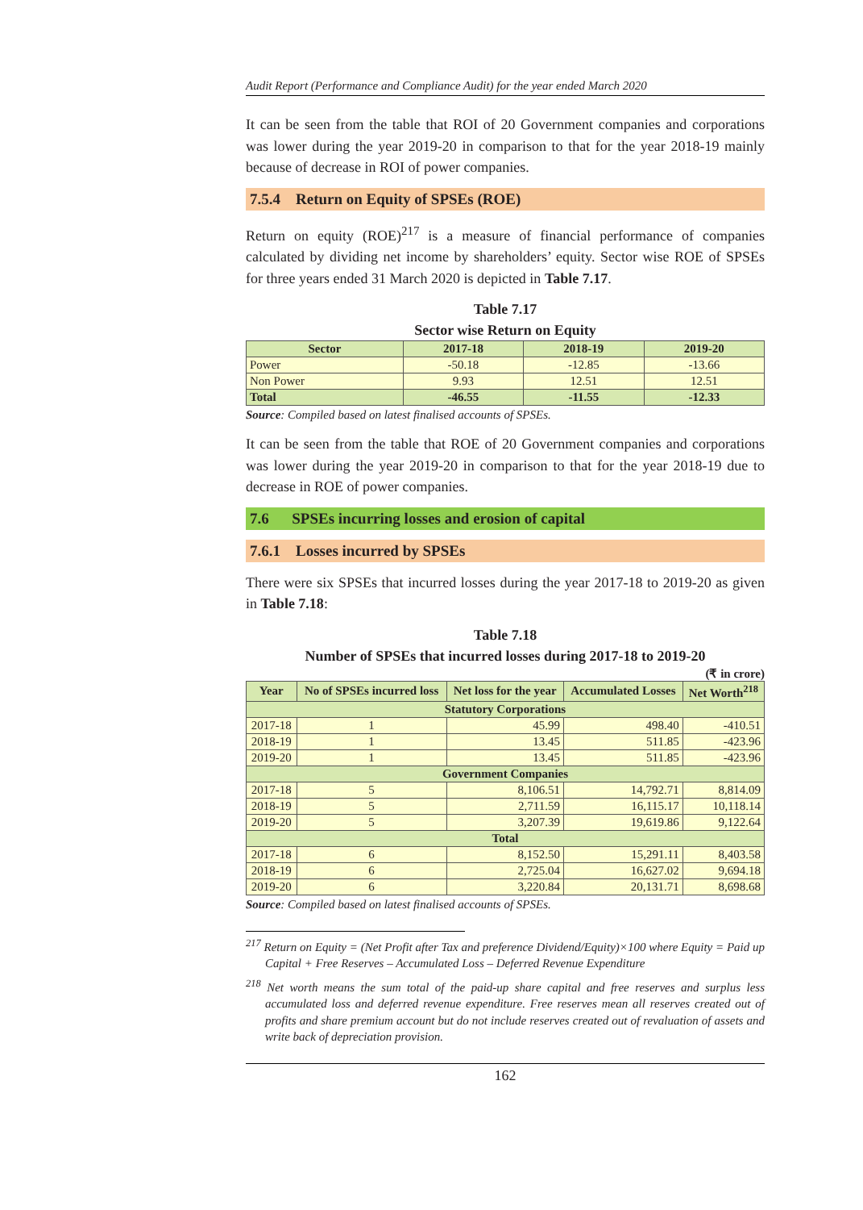Audit Report (Performance and Compliance Audit) for the year ended March 2020
It can be seen from the table that ROI of 20 Government companies and corporations was lower during the year 2019-20 in comparison to that for the year 2018-19 mainly because of decrease in ROI of power companies.
7.5.4 Return on Equity of SPSEs (ROE)
Return on equity (ROE)<sup>217</sup> is a measure of financial performance of companies calculated by dividing net income by shareholders’ equity. Sector wise ROE of SPSEs for three years ended 31 March 2020 is depicted in Table 7.17.
Table 7.17
Sector wise Return on Equity
| Sector | 2017-18 | 2018-19 | 2019-20 |
| --- | --- | --- | --- |
| Power | -50.18 | -12.85 | -13.66 |
| Non Power | 9.93 | 12.51 | 12.51 |
| Total | -46.55 | -11.55 | -12.33 |
Source: Compiled based on latest finalised accounts of SPSEs.
It can be seen from the table that ROE of 20 Government companies and corporations was lower during the year 2019-20 in comparison to that for the year 2018-19 due to decrease in ROE of power companies.
7.6 SPSEs incurring losses and erosion of capital
7.6.1 Losses incurred by SPSEs
There were six SPSEs that incurred losses during the year 2017-18 to 2019-20 as given in Table 7.18:
Table 7.18
Number of SPSEs that incurred losses during 2017-18 to 2019-20
(₹ in crore)
| Year | No of SPSEs incurred loss | Net loss for the year | Accumulated Losses | Net Worth<sup>218</sup> |
| --- | --- | --- | --- | --- |
| Statutory Corporations | | | | |
| 2017-18 | 1 | 45.99 | 498.40 | -410.51 |
| 2018-19 | 1 | 13.45 | 511.85 | -423.96 |
| 2019-20 | 1 | 13.45 | 511.85 | -423.96 |
| Government Companies | | | | |
| 2017-18 | 5 | 8,106.51 | 14,792.71 | 8,814.09 |
| 2018-19 | 5 | 2,711.59 | 16,115.17 | 10,118.14 |
| 2019-20 | 5 | 3,207.39 | 19,619.86 | 9,122.64 |
| Total | | | | |
| 2017-18 | 6 | 8,152.50 | 15,291.11 | 8,403.58 |
| 2018-19 | 6 | 2,725.04 | 16,627.02 | 9,694.18 |
| 2019-20 | 6 | 3,220.84 | 20,131.71 | 8,698.68 |
Source: Compiled based on latest finalised accounts of SPSEs.
<sup>217</sup> Return on Equity = (Net Profit after Tax and preference Dividend/Equity)×100 where Equity = Paid up Capital + Free Reserves – Accumulated Loss – Deferred Revenue Expenditure
<sup>218</sup> Net worth means the sum total of the paid-up share capital and free reserves and surplus less accumulated loss and deferred revenue expenditure. Free reserves mean all reserves created out of profits and share premium account but do not include reserves created out of revaluation of assets and write back of depreciation provision.
162